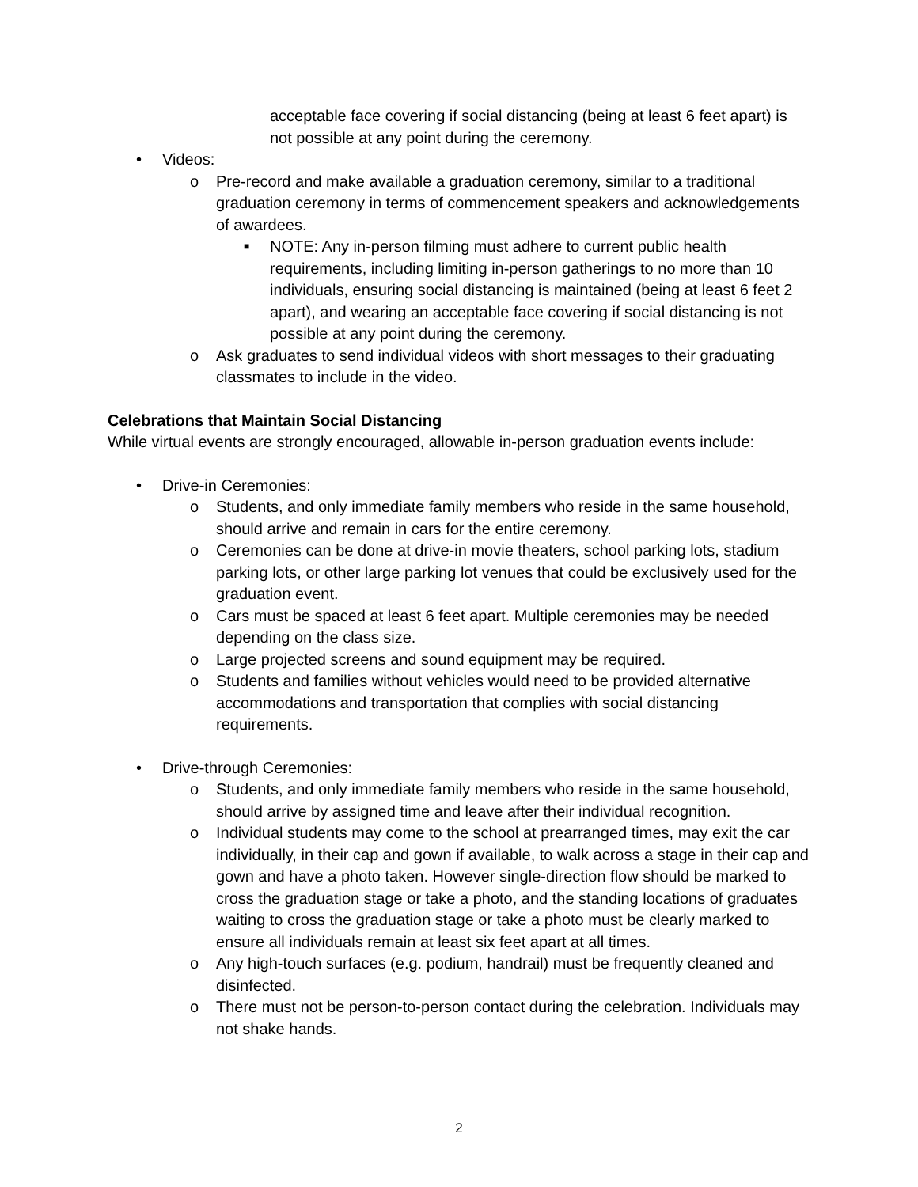acceptable face covering if social distancing (being at least 6 feet apart) is not possible at any point during the ceremony.
• Videos:
o Pre-record and make available a graduation ceremony, similar to a traditional graduation ceremony in terms of commencement speakers and acknowledgements of awardees.
■
NOTE: Any in-person filming must adhere to current public health requirements, including limiting in-person gatherings to no more than 10 individuals, ensuring social distancing is maintained (being at least 6 feet 2 apart), and wearing an acceptable face covering if social distancing is not possible at any point during the ceremony.
o Ask graduates to send individual videos with short messages to their graduating classmates to include in the video.
Celebrations that Maintain Social Distancing
While virtual events are strongly encouraged, allowable in-person graduation events include:
• Drive-in Ceremonies:
o Students, and only immediate family members who reside in the same household, should arrive and remain in cars for the entire ceremony.
o Ceremonies can be done at drive-in movie theaters, school parking lots, stadium parking lots, or other large parking lot venues that could be exclusively used for the graduation event.
o Cars must be spaced at least 6 feet apart. Multiple ceremonies may be needed depending on the class size.
o Large projected screens and sound equipment may be required.
o Students and families without vehicles would need to be provided alternative accommodations and transportation that complies with social distancing requirements.
• Drive-through Ceremonies:
o Students, and only immediate family members who reside in the same household, should arrive by assigned time and leave after their individual recognition.
o Individual students may come to the school at prearranged times, may exit the car individually, in their cap and gown if available, to walk across a stage in their cap and gown and have a photo taken. However single-direction flow should be marked to cross the graduation stage or take a photo, and the standing locations of graduates waiting to cross the graduation stage or take a photo must be clearly marked to ensure all individuals remain at least six feet apart at all times.
o Any high-touch surfaces (e.g. podium, handrail) must be frequently cleaned and disinfected.
o There must not be person-to-person contact during the celebration. Individuals may not shake hands.
2